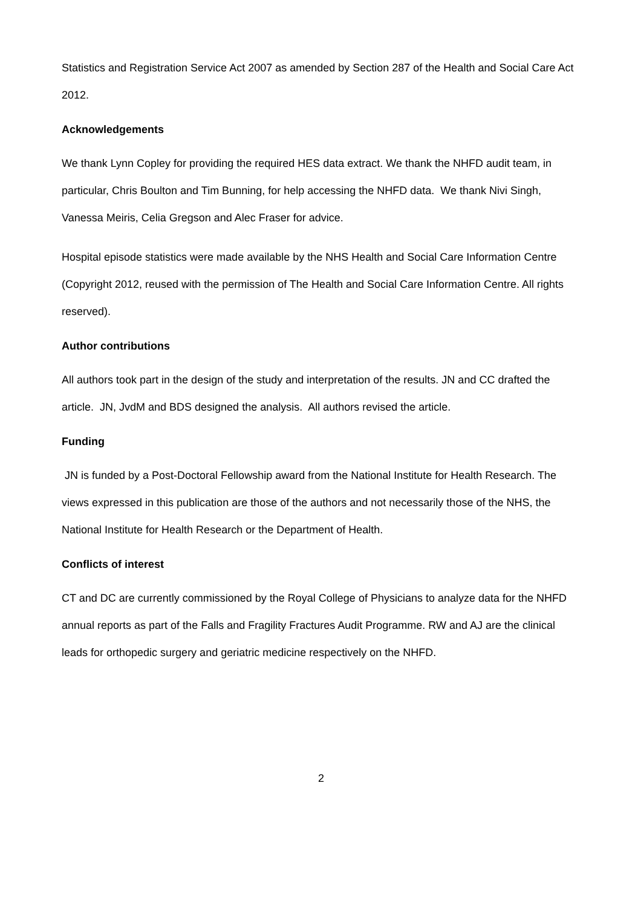Statistics and Registration Service Act 2007 as amended by Section 287 of the Health and Social Care Act 2012.
Acknowledgements
We thank Lynn Copley for providing the required HES data extract. We thank the NHFD audit team, in particular, Chris Boulton and Tim Bunning, for help accessing the NHFD data. We thank Nivi Singh, Vanessa Meiris, Celia Gregson and Alec Fraser for advice.
Hospital episode statistics were made available by the NHS Health and Social Care Information Centre (Copyright 2012, reused with the permission of The Health and Social Care Information Centre. All rights reserved).
Author contributions
All authors took part in the design of the study and interpretation of the results. JN and CC drafted the article. JN, JvdM and BDS designed the analysis. All authors revised the article.
Funding
JN is funded by a Post-Doctoral Fellowship award from the National Institute for Health Research. The views expressed in this publication are those of the authors and not necessarily those of the NHS, the National Institute for Health Research or the Department of Health.
Conflicts of interest
CT and DC are currently commissioned by the Royal College of Physicians to analyze data for the NHFD annual reports as part of the Falls and Fragility Fractures Audit Programme. RW and AJ are the clinical leads for orthopedic surgery and geriatric medicine respectively on the NHFD.
2